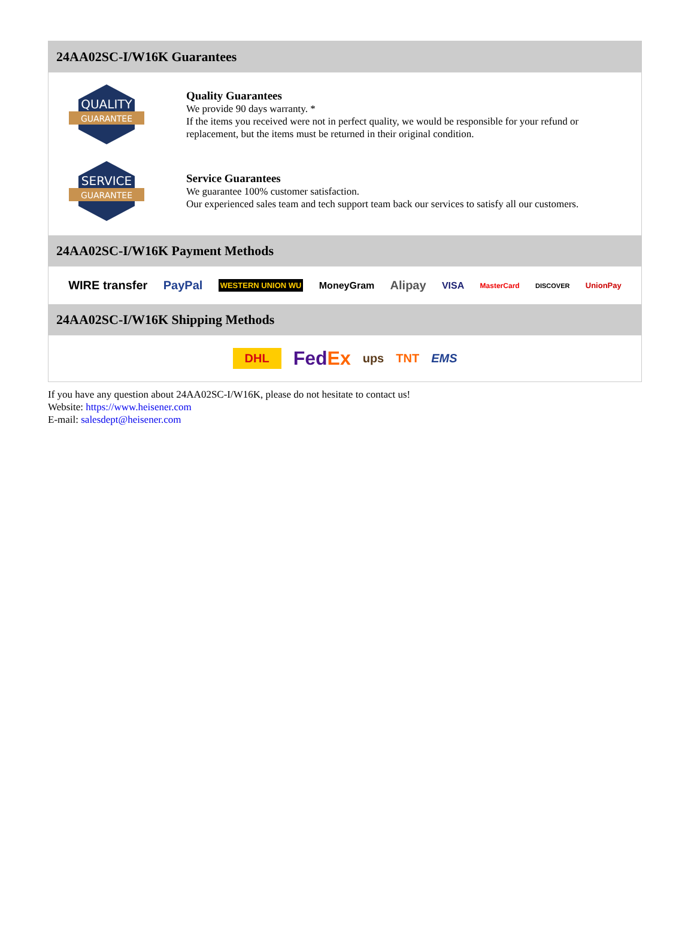24AA02SC-I/W16K Guarantees
QUALITY
GUARANTEE
Quality Guarantees
We provide 90 days warranty. *
If the items you received were not in perfect quality, we would be responsible for your refund or replacement, but the items must be returned in their original condition.
SERVICE
GUARANTEE
Service Guarantees
We guarantee 100% customer satisfaction.
Our experienced sales team and tech support team back our services to satisfy all our customers.
24AA02SC-I/W16K Payment Methods
WIRE transfer PayPal WESTERN UNION WU MoneyGram Alipay VISA MasterCard DISCOVER UnionPay
24AA02SC-I/W16K Shipping Methods
DHL FedEx ups TNT EMS
If you have any question about 24AA02SC-I/W16K, please do not hesitate to contact us!
Website: https://www.heisener.com
E-mail: salesdept@heisener.com